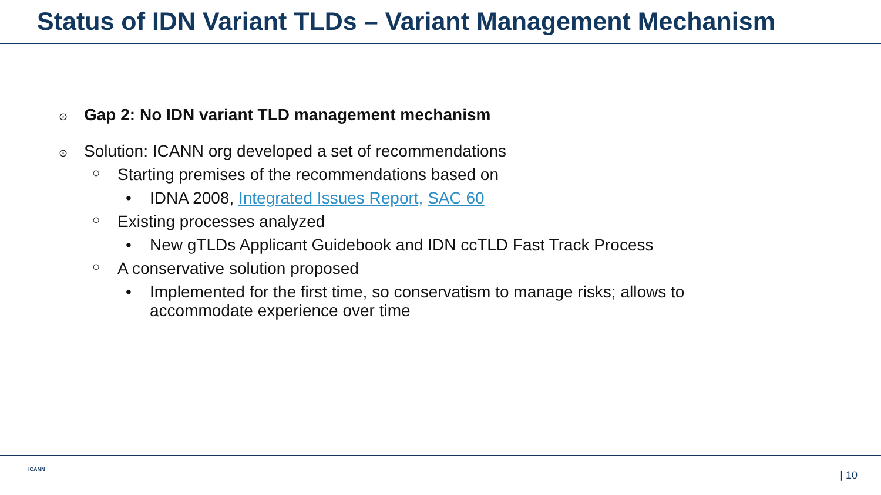Status of IDN Variant TLDs – Variant Management Mechanism
⊙ Gap 2: No IDN variant TLD management mechanism
⊙ Solution: ICANN org developed a set of recommendations
○ Starting premises of the recommendations based on
• IDNA 2008, Integrated Issues Report, SAC 60
○ Existing processes analyzed
• New gTLDs Applicant Guidebook and IDN ccTLD Fast Track Process
○ A conservative solution proposed
• Implemented for the first time, so conservatism to manage risks; allows to
accommodate experience over time
ICANN | 10